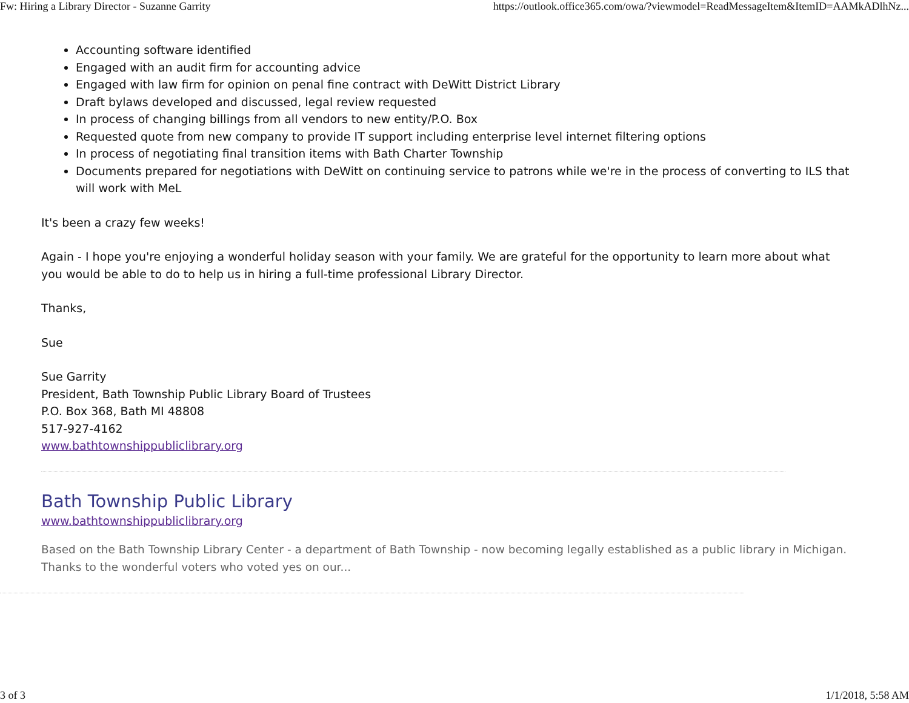Fw: Hiring a Library Director - Suzanne Garrity https://outlook.office365.com/owa/?viewmodel=ReadMessageItem&ItemID=AAMkADlhNz...
Accounting software identified
Engaged with an audit firm for accounting advice
Engaged with law firm for opinion on penal fine contract with DeWitt District Library
Draft bylaws developed and discussed, legal review requested
In process of changing billings from all vendors to new entity/P.O. Box
Requested quote from new company to provide IT support including enterprise level internet filtering options
In process of negotiating final transition items with Bath Charter Township
Documents prepared for negotiations with DeWitt on continuing service to patrons while we're in the process of converting to ILS that will work with MeL
It's been a crazy few weeks!
Again - I hope you're enjoying a wonderful holiday season with your family. We are grateful for the opportunity to learn more about what you would be able to do to help us in hiring a full-time professional Library Director.
Thanks,
Sue
Sue Garrity
President, Bath Township Public Library Board of Trustees
P.O. Box 368, Bath MI 48808
517-927-4162
www.bathtownshippubliclibrary.org
Bath Township Public Library
www.bathtownshippubliclibrary.org
Based on the Bath Township Library Center - a department of Bath Township - now becoming legally established as a public library in Michigan. Thanks to the wonderful voters who voted yes on our...
3 of 3 1/1/2018, 5:58 AM